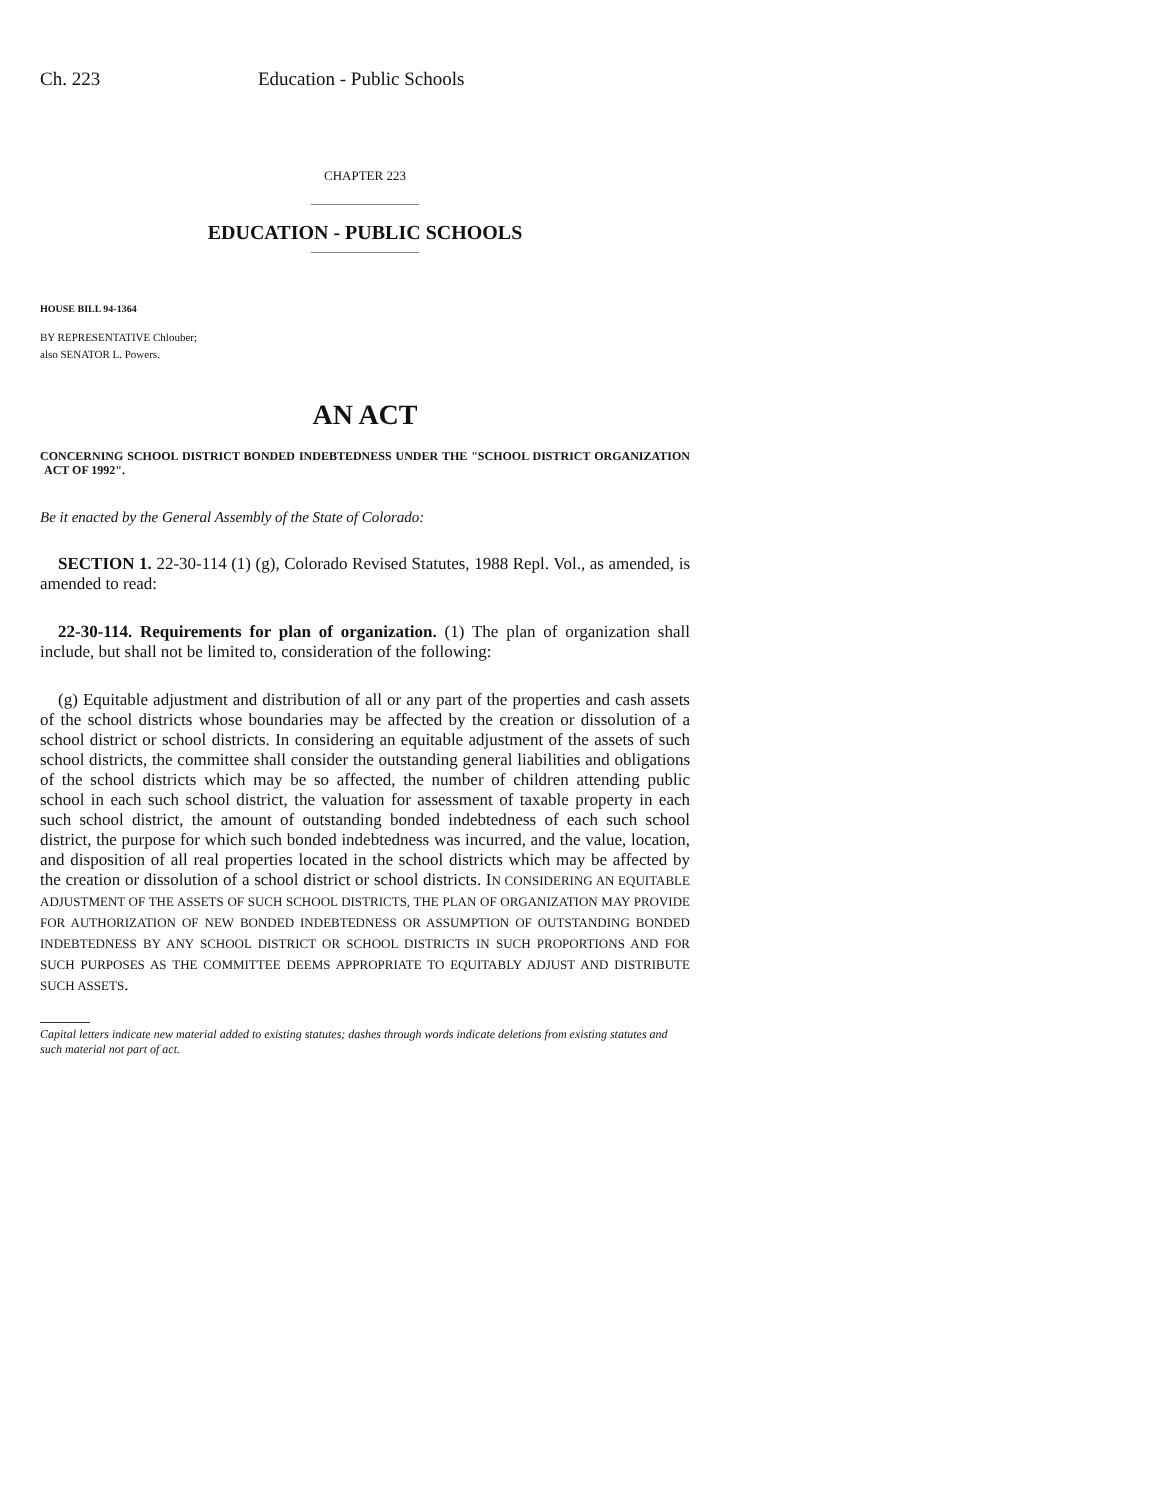Ch. 223 Education - Public Schools
CHAPTER 223
EDUCATION - PUBLIC SCHOOLS
HOUSE BILL 94-1364
BY REPRESENTATIVE Chlouber;
also SENATOR L. Powers.
AN ACT
CONCERNING SCHOOL DISTRICT BONDED INDEBTEDNESS UNDER THE "SCHOOL DISTRICT ORGANIZATION ACT OF 1992".
Be it enacted by the General Assembly of the State of Colorado:
SECTION 1. 22-30-114 (1) (g), Colorado Revised Statutes, 1988 Repl. Vol., as amended, is amended to read:
22-30-114. Requirements for plan of organization. (1) The plan of organization shall include, but shall not be limited to, consideration of the following:
(g) Equitable adjustment and distribution of all or any part of the properties and cash assets of the school districts whose boundaries may be affected by the creation or dissolution of a school district or school districts. In considering an equitable adjustment of the assets of such school districts, the committee shall consider the outstanding general liabilities and obligations of the school districts which may be so affected, the number of children attending public school in each such school district, the valuation for assessment of taxable property in each such school district, the amount of outstanding bonded indebtedness of each such school district, the purpose for which such bonded indebtedness was incurred, and the value, location, and disposition of all real properties located in the school districts which may be affected by the creation or dissolution of a school district or school districts. IN CONSIDERING AN EQUITABLE ADJUSTMENT OF THE ASSETS OF SUCH SCHOOL DISTRICTS, THE PLAN OF ORGANIZATION MAY PROVIDE FOR AUTHORIZATION OF NEW BONDED INDEBTEDNESS OR ASSUMPTION OF OUTSTANDING BONDED INDEBTEDNESS BY ANY SCHOOL DISTRICT OR SCHOOL DISTRICTS IN SUCH PROPORTIONS AND FOR SUCH PURPOSES AS THE COMMITTEE DEEMS APPROPRIATE TO EQUITABLY ADJUST AND DISTRIBUTE SUCH ASSETS.
Capital letters indicate new material added to existing statutes; dashes through words indicate deletions from existing statutes and such material not part of act.